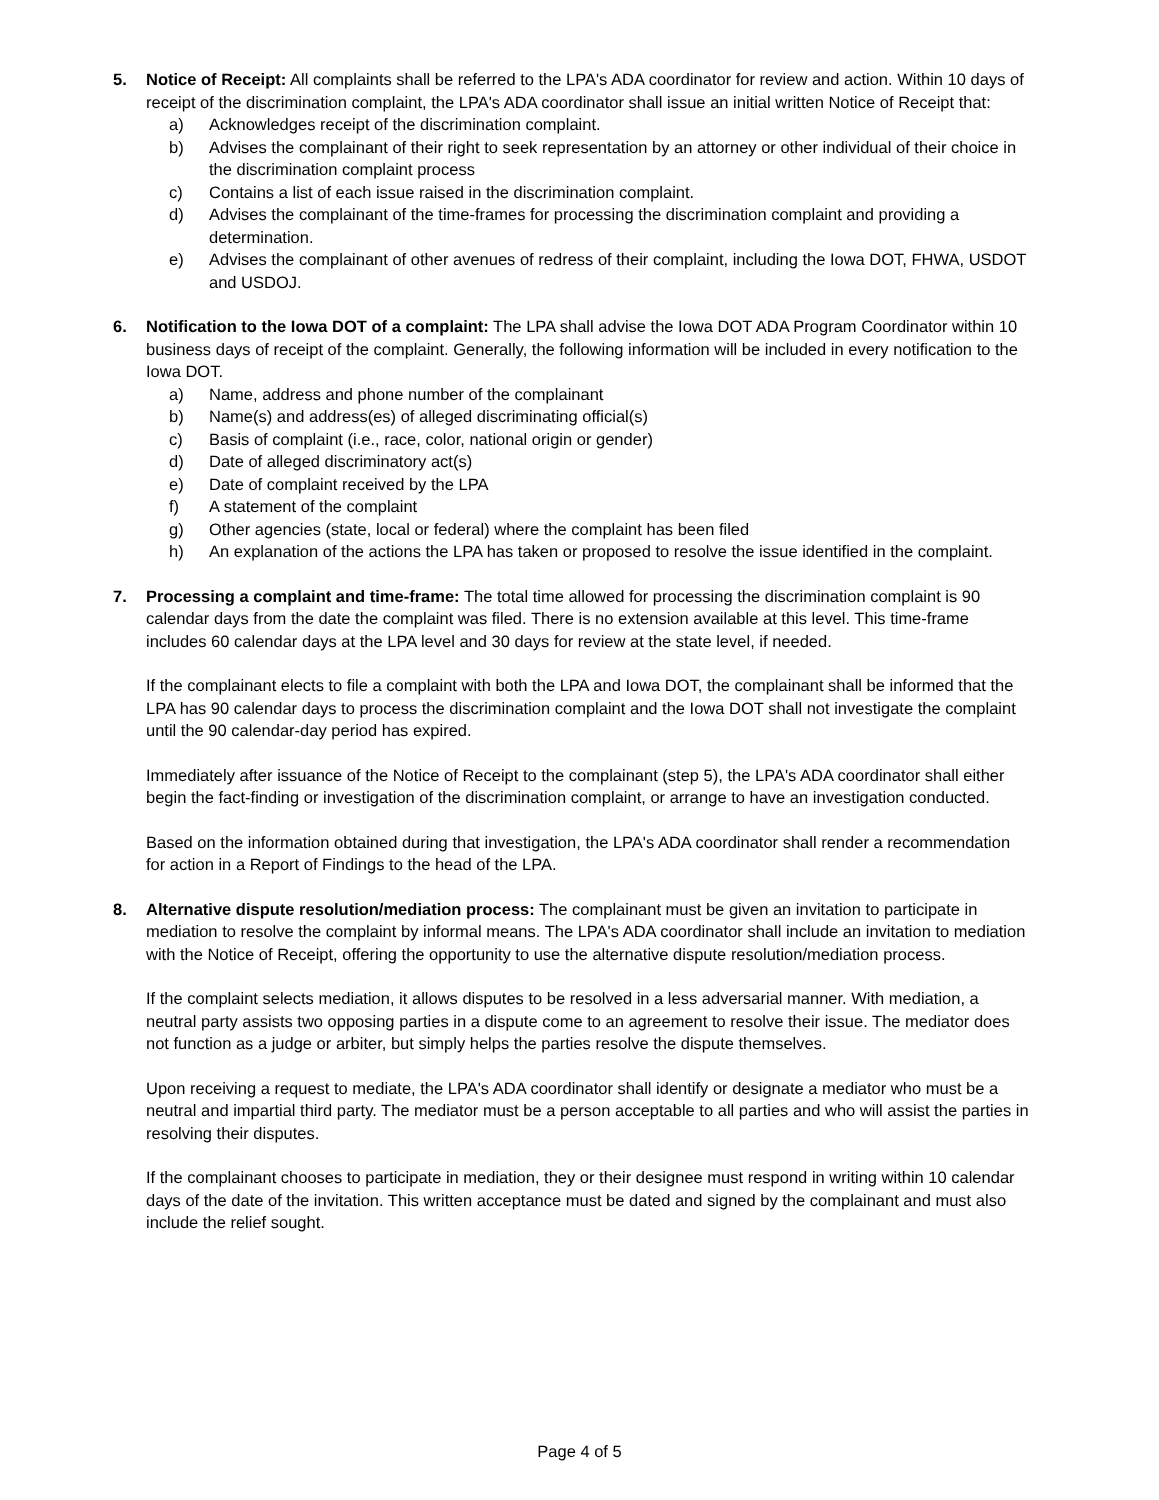5. Notice of Receipt: All complaints shall be referred to the LPA's ADA coordinator for review and action. Within 10 days of receipt of the discrimination complaint, the LPA's ADA coordinator shall issue an initial written Notice of Receipt that:
a) Acknowledges receipt of the discrimination complaint.
b) Advises the complainant of their right to seek representation by an attorney or other individual of their choice in the discrimination complaint process
c) Contains a list of each issue raised in the discrimination complaint.
d) Advises the complainant of the time-frames for processing the discrimination complaint and providing a determination.
e) Advises the complainant of other avenues of redress of their complaint, including the Iowa DOT, FHWA, USDOT and USDOJ.
6. Notification to the Iowa DOT of a complaint: The LPA shall advise the Iowa DOT ADA Program Coordinator within 10 business days of receipt of the complaint. Generally, the following information will be included in every notification to the Iowa DOT.
a) Name, address and phone number of the complainant
b) Name(s) and address(es) of alleged discriminating official(s)
c) Basis of complaint (i.e., race, color, national origin or gender)
d) Date of alleged discriminatory act(s)
e) Date of complaint received by the LPA
f) A statement of the complaint
g) Other agencies (state, local or federal) where the complaint has been filed
h) An explanation of the actions the LPA has taken or proposed to resolve the issue identified in the complaint.
7. Processing a complaint and time-frame: The total time allowed for processing the discrimination complaint is 90 calendar days from the date the complaint was filed. There is no extension available at this level. This time-frame includes 60 calendar days at the LPA level and 30 days for review at the state level, if needed.
If the complainant elects to file a complaint with both the LPA and Iowa DOT, the complainant shall be informed that the LPA has 90 calendar days to process the discrimination complaint and the Iowa DOT shall not investigate the complaint until the 90 calendar-day period has expired.
Immediately after issuance of the Notice of Receipt to the complainant (step 5), the LPA's ADA coordinator shall either begin the fact-finding or investigation of the discrimination complaint, or arrange to have an investigation conducted.
Based on the information obtained during that investigation, the LPA's ADA coordinator shall render a recommendation for action in a Report of Findings to the head of the LPA.
8. Alternative dispute resolution/mediation process: The complainant must be given an invitation to participate in mediation to resolve the complaint by informal means. The LPA's ADA coordinator shall include an invitation to mediation with the Notice of Receipt, offering the opportunity to use the alternative dispute resolution/mediation process.
If the complaint selects mediation, it allows disputes to be resolved in a less adversarial manner. With mediation, a neutral party assists two opposing parties in a dispute come to an agreement to resolve their issue. The mediator does not function as a judge or arbiter, but simply helps the parties resolve the dispute themselves.
Upon receiving a request to mediate, the LPA's ADA coordinator shall identify or designate a mediator who must be a neutral and impartial third party. The mediator must be a person acceptable to all parties and who will assist the parties in resolving their disputes.
If the complainant chooses to participate in mediation, they or their designee must respond in writing within 10 calendar days of the date of the invitation. This written acceptance must be dated and signed by the complainant and must also include the relief sought.
Page 4 of 5